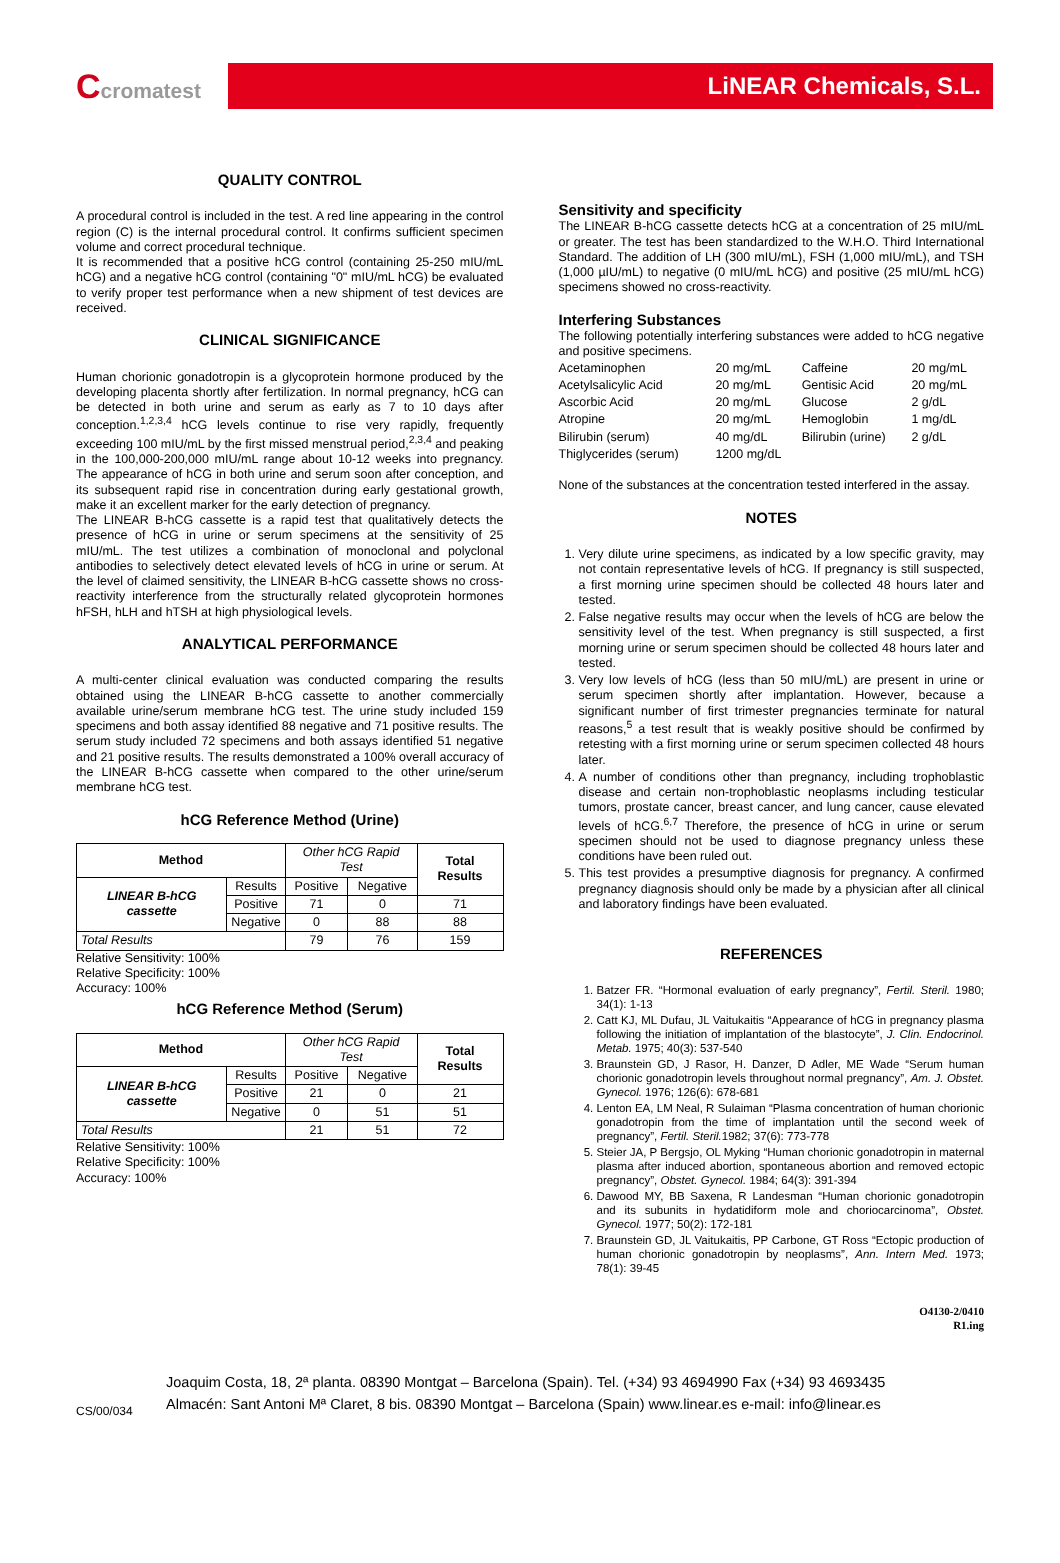Ccromatest LiNEAR Chemicals, S.L.
QUALITY CONTROL
A procedural control is included in the test. A red line appearing in the control region (C) is the internal procedural control. It confirms sufficient specimen volume and correct procedural technique.
It is recommended that a positive hCG control (containing 25-250 mIU/mL hCG) and a negative hCG control (containing "0" mIU/mL hCG) be evaluated to verify proper test performance when a new shipment of test devices are received.
CLINICAL SIGNIFICANCE
Human chorionic gonadotropin is a glycoprotein hormone produced by the developing placenta shortly after fertilization. In normal pregnancy, hCG can be detected in both urine and serum as early as 7 to 10 days after conception.<sup>1,2,3,4</sup> hCG levels continue to rise very rapidly, frequently exceeding 100 mIU/mL by the first missed menstrual period,<sup>2,3,4</sup> and peaking in the 100,000-200,000 mIU/mL range about 10-12 weeks into pregnancy. The appearance of hCG in both urine and serum soon after conception, and its subsequent rapid rise in concentration during early gestational growth, make it an excellent marker for the early detection of pregnancy.
The LINEAR B-hCG cassette is a rapid test that qualitatively detects the presence of hCG in urine or serum specimens at the sensitivity of 25 mIU/mL. The test utilizes a combination of monoclonal and polyclonal antibodies to selectively detect elevated levels of hCG in urine or serum. At the level of claimed sensitivity, the LINEAR B-hCG cassette shows no cross-reactivity interference from the structurally related glycoprotein hormones hFSH, hLH and hTSH at high physiological levels.
ANALYTICAL PERFORMANCE
A multi-center clinical evaluation was conducted comparing the results obtained using the LINEAR B-hCG cassette to another commercially available urine/serum membrane hCG test. The urine study included 159 specimens and both assay identified 88 negative and 71 positive results. The serum study included 72 specimens and both assays identified 51 negative and 21 positive results. The results demonstrated a 100% overall accuracy of the LINEAR B-hCG cassette when compared to the other urine/serum membrane hCG test.
hCG Reference Method (Urine)
| Method | | Other hCG Rapid Test | | Total Results |
| --- | --- | --- | --- | --- |
| LINEAR B-hCG cassette | Results | Positive | Negative | |
| | Positive | 71 | 0 | 71 |
| | Negative | 0 | 88 | 88 |
| Total Results | | 79 | 76 | 159 |
Relative Sensitivity: 100%
Relative Specificity: 100%
Accuracy: 100%
hCG Reference Method (Serum)
| Method | | Other hCG Rapid Test | | Total Results |
| --- | --- | --- | --- | --- |
| LINEAR B-hCG cassette | Results | Positive | Negative | |
| | Positive | 21 | 0 | 21 |
| | Negative | 0 | 51 | 51 |
| Total Results | | 21 | 51 | 72 |
Relative Sensitivity: 100%
Relative Specificity: 100%
Accuracy: 100%
Sensitivity and specificity
The LINEAR B-hCG cassette detects hCG at a concentration of 25 mIU/mL or greater. The test has been standardized to the W.H.O. Third International Standard. The addition of LH (300 mIU/mL), FSH (1,000 mIU/mL), and TSH (1,000 µIU/mL) to negative (0 mIU/mL hCG) and positive (25 mIU/mL hCG) specimens showed no cross-reactivity.
Interfering Substances
The following potentially interfering substances were added to hCG negative and positive specimens.
| Acetaminophen | 20 mg/mL | Caffeine | 20 mg/mL |
| Acetylsalicylic Acid | 20 mg/mL | Gentisic Acid | 20 mg/mL |
| Ascorbic Acid | 20 mg/mL | Glucose | 2 g/dL |
| Atropine | 20 mg/mL | Hemoglobin | 1 mg/dL |
| Bilirubin (serum) | 40 mg/dL | Bilirubin (urine) | 2 g/dL |
| Thiglycerides (serum) | 1200 mg/dL | | |
None of the substances at the concentration tested interfered in the assay.
NOTES
1. Very dilute urine specimens, as indicated by a low specific gravity, may not contain representative levels of hCG. If pregnancy is still suspected, a first morning urine specimen should be collected 48 hours later and tested.
2. False negative results may occur when the levels of hCG are below the sensitivity level of the test. When pregnancy is still suspected, a first morning urine or serum specimen should be collected 48 hours later and tested.
3. Very low levels of hCG (less than 50 mIU/mL) are present in urine or serum specimen shortly after implantation. However, because a significant number of first trimester pregnancies terminate for natural reasons,<sup>5</sup> a test result that is weakly positive should be confirmed by retesting with a first morning urine or serum specimen collected 48 hours later.
4. A number of conditions other than pregnancy, including trophoblastic disease and certain non-trophoblastic neoplasms including testicular tumors, prostate cancer, breast cancer, and lung cancer, cause elevated levels of hCG.<sup>6,7</sup> Therefore, the presence of hCG in urine or serum specimen should not be used to diagnose pregnancy unless these conditions have been ruled out.
5. This test provides a presumptive diagnosis for pregnancy. A confirmed pregnancy diagnosis should only be made by a physician after all clinical and laboratory findings have been evaluated.
REFERENCES
1. Batzer FR. “Hormonal evaluation of early pregnancy”, Fertil. Steril. 1980; 34(1): 1-13
2. Catt KJ, ML Dufau, JL Vaitukaitis “Appearance of hCG in pregnancy plasma following the initiation of implantation of the blastocyte”, J. Clin. Endocrinol. Metab. 1975; 40(3): 537-540
3. Braunstein GD, J Rasor, H. Danzer, D Adler, ME Wade “Serum human chorionic gonadotropin levels throughout normal pregnancy”, Am. J. Obstet. Gynecol. 1976; 126(6): 678-681
4. Lenton EA, LM Neal, R Sulaiman “Plasma concentration of human chorionic gonadotropin from the time of implantation until the second week of pregnancy”, Fertil. Steril. 1982; 37(6): 773-778
5. Steier JA, P Bergsjo, OL Myking “Human chorionic gonadotropin in maternal plasma after induced abortion, spontaneous abortion and removed ectopic pregnancy”, Obstet. Gynecol. 1984; 64(3): 391-394
6. Dawood MY, BB Saxena, R Landesman “Human chorionic gonadotropin and its subunits in hydatidiform mole and choriocarcinoma”, Obstet. Gynecol. 1977; 50(2): 172-181
7. Braunstein GD, JL Vaitukaitis, PP Carbone, GT Ross “Ectopic production of human chorionic gonadotropin by neoplasms”, Ann. Intern Med. 1973; 78(1): 39-45
O4130-2/0410
R1.ing
CS/00/034
Joaquim Costa, 18, 2ª planta. 08390 Montgat – Barcelona (Spain). Tel. (+34) 93 4694990 Fax (+34) 93 4693435
Almacén: Sant Antoni Mª Claret, 8 bis. 08390 Montgat – Barcelona (Spain) www.linear.es e-mail: info@linear.es